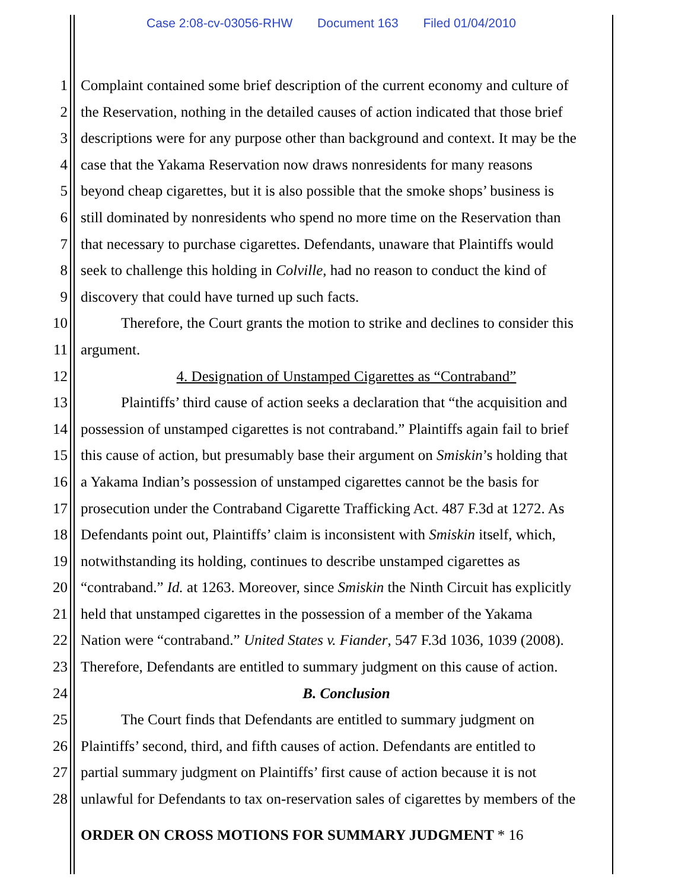Case 2:08-cv-03056-RHW Document 163 Filed 01/04/2010
1 Complaint contained some brief description of the current economy and culture of
2 the Reservation, nothing in the detailed causes of action indicated that those brief
3 descriptions were for any purpose other than background and context. It may be the
4 case that the Yakama Reservation now draws nonresidents for many reasons
5 beyond cheap cigarettes, but it is also possible that the smoke shops’ business is
6 still dominated by nonresidents who spend no more time on the Reservation than
7 that necessary to purchase cigarettes. Defendants, unaware that Plaintiffs would
8 seek to challenge this holding in Colville, had no reason to conduct the kind of
9 discovery that could have turned up such facts.
10 Therefore, the Court grants the motion to strike and declines to consider this
11 argument.
12 4. Designation of Unstamped Cigarettes as “Contraband”
13 Plaintiffs’ third cause of action seeks a declaration that “the acquisition and
14 possession of unstamped cigarettes is not contraband.” Plaintiffs again fail to brief
15 this cause of action, but presumably base their argument on Smiskin’s holding that
16 a Yakama Indian’s possession of unstamped cigarettes cannot be the basis for
17 prosecution under the Contraband Cigarette Trafficking Act. 487 F.3d at 1272. As
18 Defendants point out, Plaintiffs’ claim is inconsistent with Smiskin itself, which,
19 notwithstanding its holding, continues to describe unstamped cigarettes as
20 “contraband.” Id. at 1263. Moreover, since Smiskin the Ninth Circuit has explicitly
21 held that unstamped cigarettes in the possession of a member of the Yakama
22 Nation were “contraband.” United States v. Fiander, 547 F.3d 1036, 1039 (2008).
23 Therefore, Defendants are entitled to summary judgment on this cause of action.
24 B. Conclusion
25 The Court finds that Defendants are entitled to summary judgment on
26 Plaintiffs’ second, third, and fifth causes of action. Defendants are entitled to
27 partial summary judgment on Plaintiffs’ first cause of action because it is not
28 unlawful for Defendants to tax on-reservation sales of cigarettes by members of the
ORDER ON CROSS MOTIONS FOR SUMMARY JUDGMENT * 16